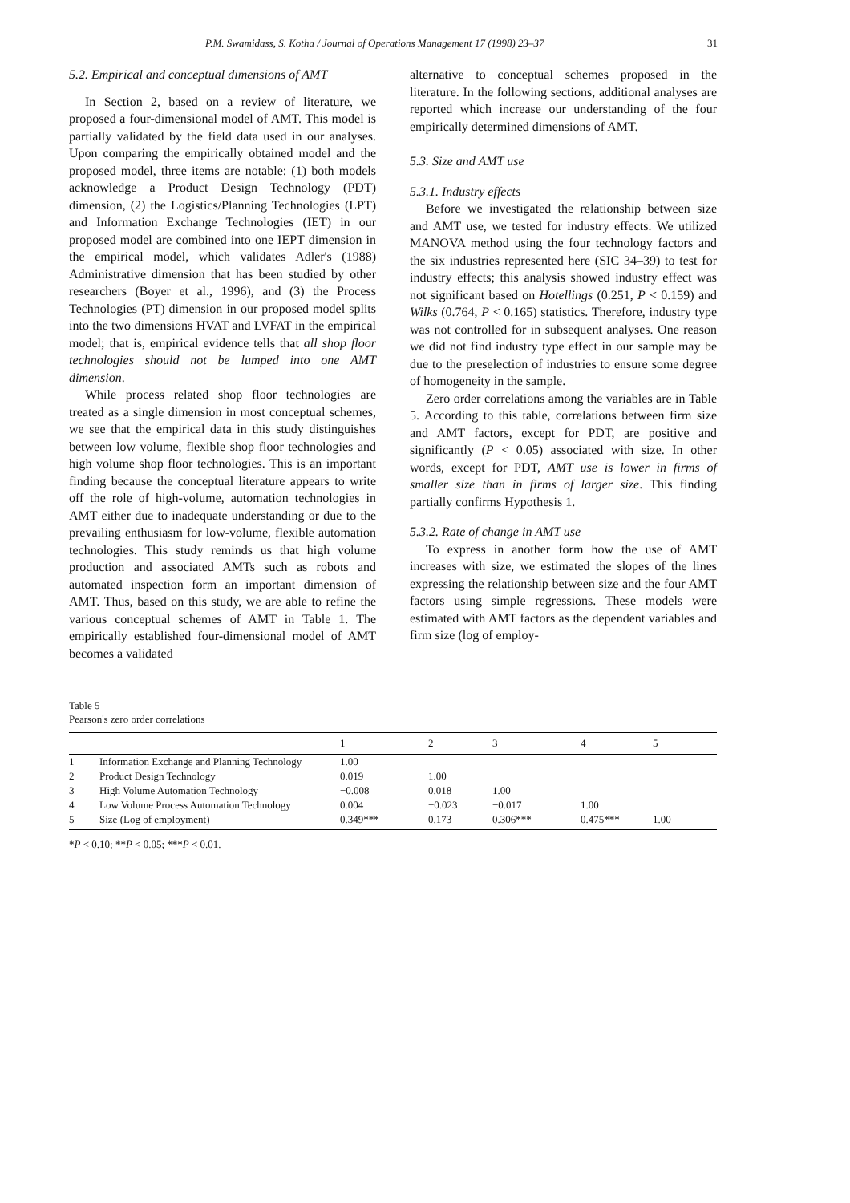P.M. Swamidass, S. Kotha / Journal of Operations Management 17 (1998) 23–37 31
5.2. Empirical and conceptual dimensions of AMT
In Section 2, based on a review of literature, we proposed a four-dimensional model of AMT. This model is partially validated by the field data used in our analyses. Upon comparing the empirically obtained model and the proposed model, three items are notable: (1) both models acknowledge a Product Design Technology (PDT) dimension, (2) the Logistics/Planning Technologies (LPT) and Information Exchange Technologies (IET) in our proposed model are combined into one IEPT dimension in the empirical model, which validates Adler's (1988) Administrative dimension that has been studied by other researchers (Boyer et al., 1996), and (3) the Process Technologies (PT) dimension in our proposed model splits into the two dimensions HVAT and LVFAT in the empirical model; that is, empirical evidence tells that all shop floor technologies should not be lumped into one AMT dimension.
While process related shop floor technologies are treated as a single dimension in most conceptual schemes, we see that the empirical data in this study distinguishes between low volume, flexible shop floor technologies and high volume shop floor technologies. This is an important finding because the conceptual literature appears to write off the role of high-volume, automation technologies in AMT either due to inadequate understanding or due to the prevailing enthusiasm for low-volume, flexible automation technologies. This study reminds us that high volume production and associated AMTs such as robots and automated inspection form an important dimension of AMT. Thus, based on this study, we are able to refine the various conceptual schemes of AMT in Table 1. The empirically established four-dimensional model of AMT becomes a validated
alternative to conceptual schemes proposed in the literature. In the following sections, additional analyses are reported which increase our understanding of the four empirically determined dimensions of AMT.
5.3. Size and AMT use
5.3.1. Industry effects
Before we investigated the relationship between size and AMT use, we tested for industry effects. We utilized MANOVA method using the four technology factors and the six industries represented here (SIC 34–39) to test for industry effects; this analysis showed industry effect was not significant based on Hotellings (0.251, P < 0.159) and Wilks (0.764, P < 0.165) statistics. Therefore, industry type was not controlled for in subsequent analyses. One reason we did not find industry type effect in our sample may be due to the preselection of industries to ensure some degree of homogeneity in the sample.
Zero order correlations among the variables are in Table 5. According to this table, correlations between firm size and AMT factors, except for PDT, are positive and significantly (P < 0.05) associated with size. In other words, except for PDT, AMT use is lower in firms of smaller size than in firms of larger size. This finding partially confirms Hypothesis 1.
5.3.2. Rate of change in AMT use
To express in another form how the use of AMT increases with size, we estimated the slopes of the lines expressing the relationship between size and the four AMT factors using simple regressions. These models were estimated with AMT factors as the dependent variables and firm size (log of employ-
Table 5
Pearson's zero order correlations
| | | 1 | 2 | 3 | 4 | 5 |
| --- | --- | --- | --- | --- | --- | --- |
| 1 | Information Exchange and Planning Technology | 1.00 | | | | |
| 2 | Product Design Technology | 0.019 | 1.00 | | | |
| 3 | High Volume Automation Technology | −0.008 | 0.018 | 1.00 | | |
| 4 | Low Volume Process Automation Technology | 0.004 | −0.023 | −0.017 | 1.00 | |
| 5 | Size (Log of employment) | 0.349*** | 0.173 | 0.306*** | 0.475*** | 1.00 |
*P < 0.10; **P < 0.05; ***P < 0.01.